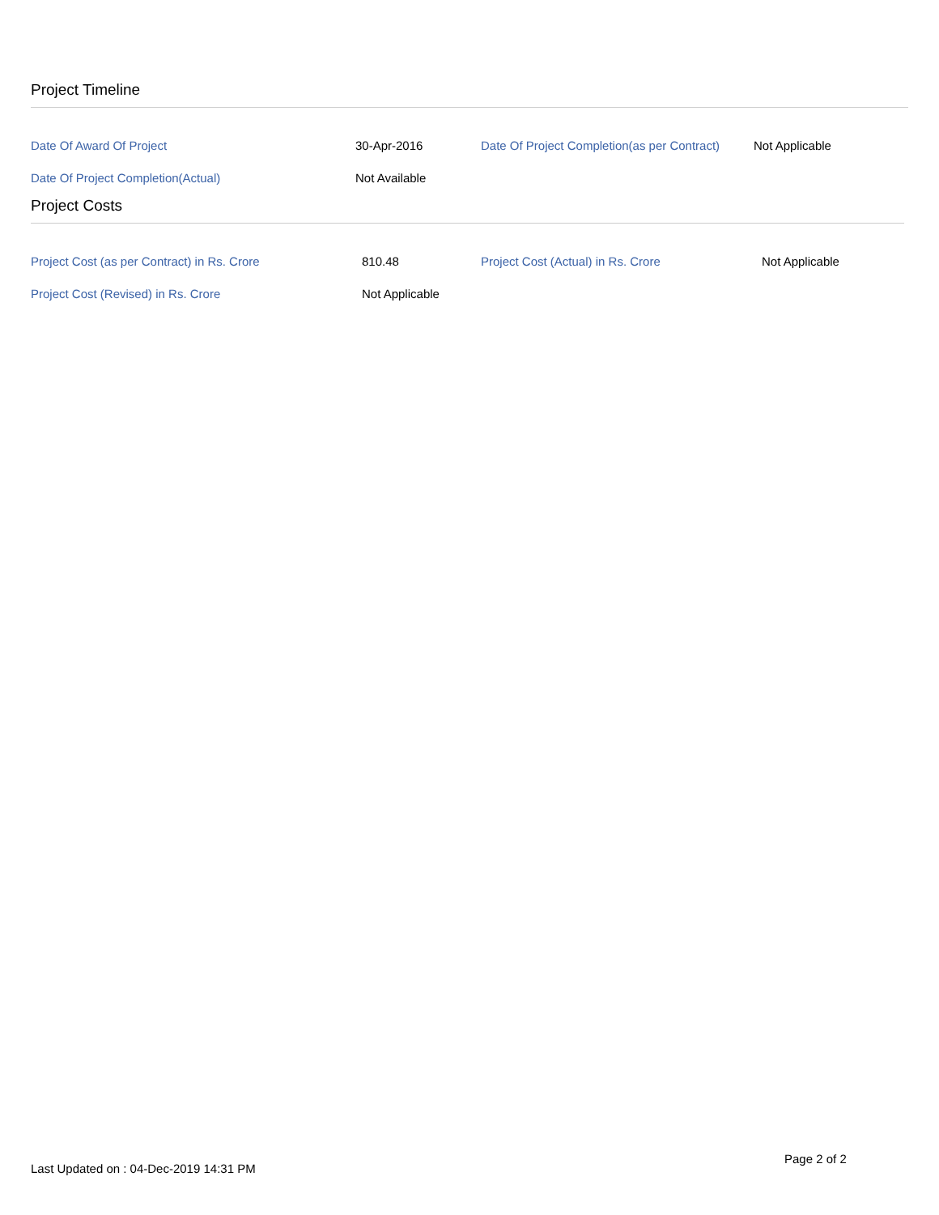Project Timeline
| Date Of Award Of Project | 30-Apr-2016 | Date Of Project Completion(as per Contract) | Not Applicable |
| Date Of Project Completion(Actual) | Not Available | | |
Project Costs
| Project Cost (as per Contract) in Rs. Crore | 810.48 | Project Cost (Actual) in Rs. Crore | Not Applicable |
| Project Cost (Revised) in Rs. Crore | Not Applicable | | |
Last Updated on : 04-Dec-2019 14:31 PM
Page 2 of 2